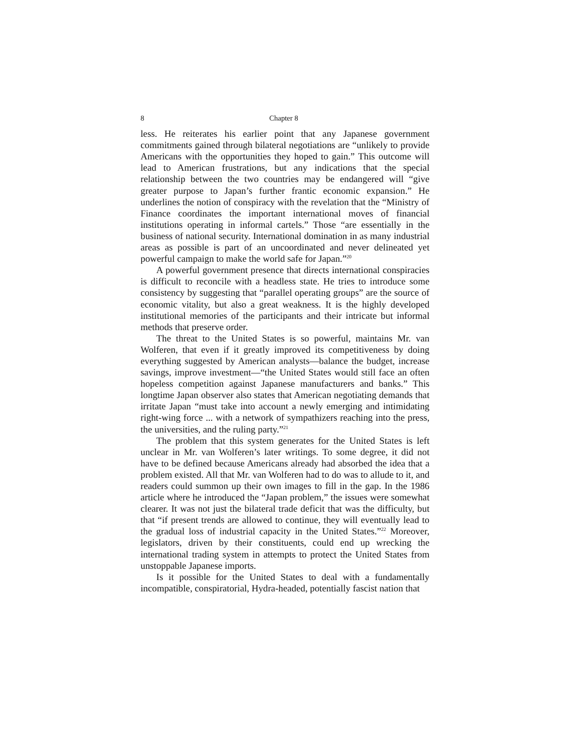8 Chapter 8
less. He reiterates his earlier point that any Japanese government commitments gained through bilateral negotiations are “unlikely to provide Americans with the opportunities they hoped to gain.” This outcome will lead to American frustrations, but any indications that the special relationship between the two countries may be endangered will “give greater purpose to Japan’s further frantic economic expansion.” He underlines the notion of conspiracy with the revelation that the “Ministry of Finance coordinates the important international moves of financial institutions operating in informal cartels.” Those “are essentially in the business of national security. International domination in as many industrial areas as possible is part of an uncoordinated and never delineated yet powerful campaign to make the world safe for Japan.”<sup>20</sup>
A powerful government presence that directs international conspiracies is difficult to reconcile with a headless state. He tries to introduce some consistency by suggesting that “parallel operating groups” are the source of economic vitality, but also a great weakness. It is the highly developed institutional memories of the participants and their intricate but informal methods that preserve order.
The threat to the United States is so powerful, maintains Mr. van Wolferen, that even if it greatly improved its competitiveness by doing everything suggested by American analysts—balance the budget, increase savings, improve investment—“the United States would still face an often hopeless competition against Japanese manufacturers and banks.” This longtime Japan observer also states that American negotiating demands that irritate Japan “must take into account a newly emerging and intimidating right-wing force ... with a network of sympathizers reaching into the press, the universities, and the ruling party.”<sup>21</sup>
The problem that this system generates for the United States is left unclear in Mr. van Wolferen’s later writings. To some degree, it did not have to be defined because Americans already had absorbed the idea that a problem existed. All that Mr. van Wolferen had to do was to allude to it, and readers could summon up their own images to fill in the gap. In the 1986 article where he introduced the “Japan problem,” the issues were somewhat clearer. It was not just the bilateral trade deficit that was the difficulty, but that “if present trends are allowed to continue, they will eventually lead to the gradual loss of industrial capacity in the United States.”<sup>22</sup> Moreover, legislators, driven by their constituents, could end up wrecking the international trading system in attempts to protect the United States from unstoppable Japanese imports.
Is it possible for the United States to deal with a fundamentally incompatible, conspiratorial, Hydra-headed, potentially fascist nation that